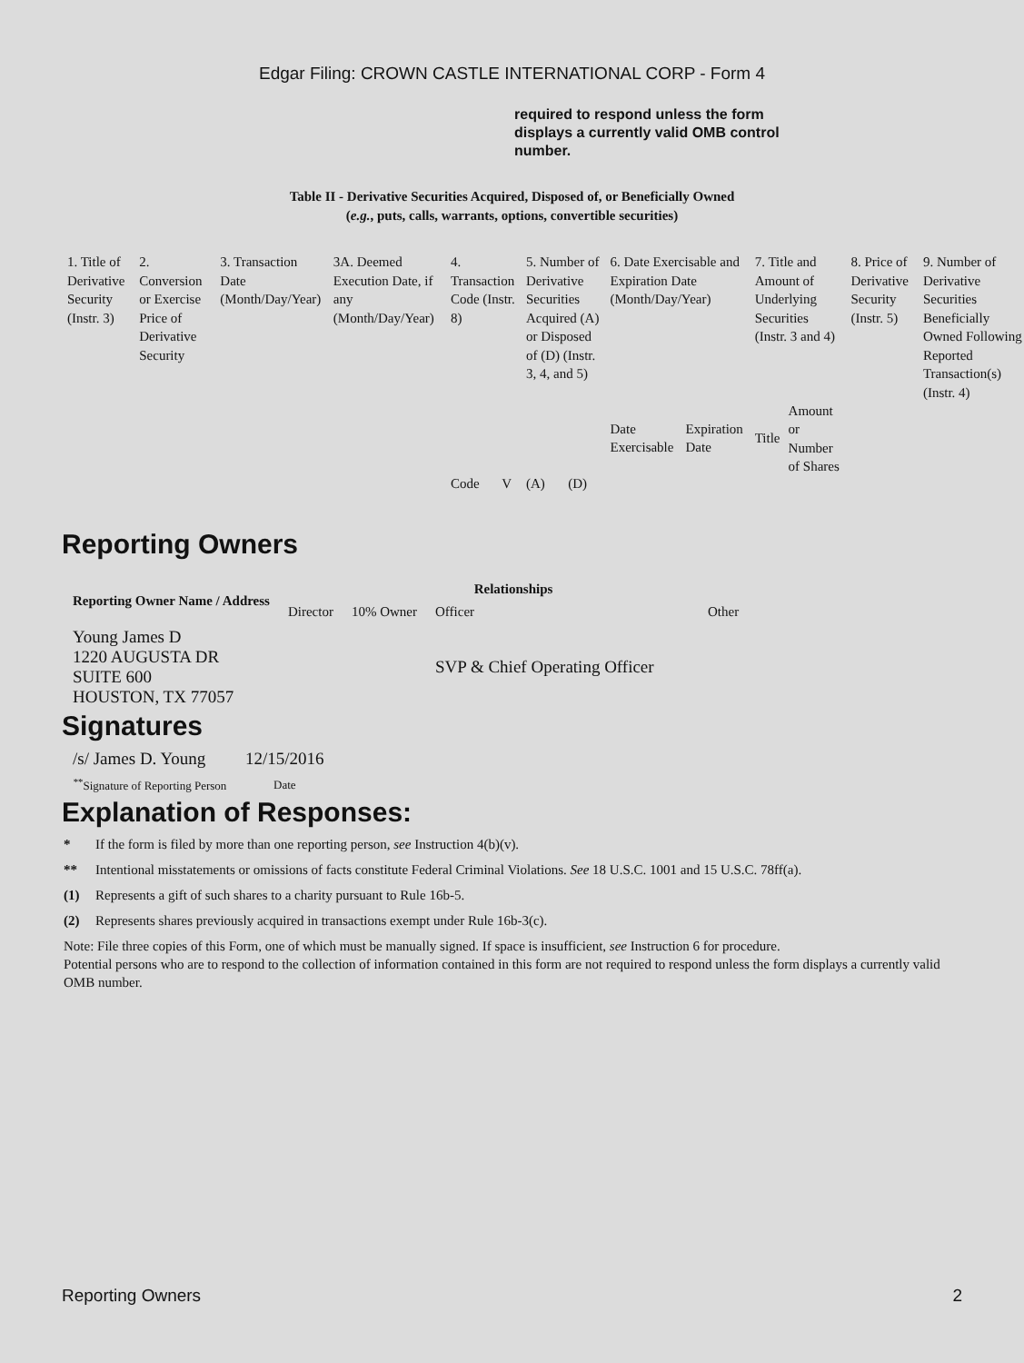Edgar Filing: CROWN CASTLE INTERNATIONAL CORP - Form 4
required to respond unless the form displays a currently valid OMB control number.
Table II - Derivative Securities Acquired, Disposed of, or Beneficially Owned
(e.g., puts, calls, warrants, options, convertible securities)
| 1. Title of Derivative Security (Instr. 3) | 2. Conversion or Exercise Price of Derivative Security | 3. Transaction Date (Month/Day/Year) | 3A. Deemed Execution Date, if any (Month/Day/Year) | 4. Transaction Code (Instr. 8) | | 5. Number of Derivative Securities Acquired (A) or Disposed of (D) (Instr. 3, 4, and 5) | | 6. Date Exercisable and Expiration Date (Month/Day/Year) | | 7. Title and Amount of Underlying Securities (Instr. 3 and 4) | | 8. Price of Derivative Security (Instr. 5) | 9. Number of Derivative Securities Beneficially Owned Following Reported Transaction(s) (Instr. 4) |
| | | | | Code | V | (A) | (D) | Date Exercisable | Expiration Date | Title | Amount or Number of Shares | | |
Reporting Owners
| Reporting Owner Name / Address | Relationships | | | |
| --- | --- | --- | --- | --- |
| | Director | 10% Owner | Officer | Other |
| Young James D 1220 AUGUSTA DR SUITE 600 HOUSTON, TX 77057 | | | SVP & Chief Operating Officer | |
Signatures
| /s/ James D. Young | 12/15/2016 |
| <sup>**</sup> Signature of Reporting Person | Date |
Explanation of Responses:
* If the form is filed by more than one reporting person, see Instruction 4(b)(v).
** Intentional misstatements or omissions of facts constitute Federal Criminal Violations. See 18 U.S.C. 1001 and 15 U.S.C. 78ff(a).
(1) Represents a gift of such shares to a charity pursuant to Rule 16b-5.
(2) Represents shares previously acquired in transactions exempt under Rule 16b-3(c).
Note: File three copies of this Form, one of which must be manually signed. If space is insufficient, see Instruction 6 for procedure.
Potential persons who are to respond to the collection of information contained in this form are not required to respond unless the form displays a currently valid OMB number.
Reporting Owners 2